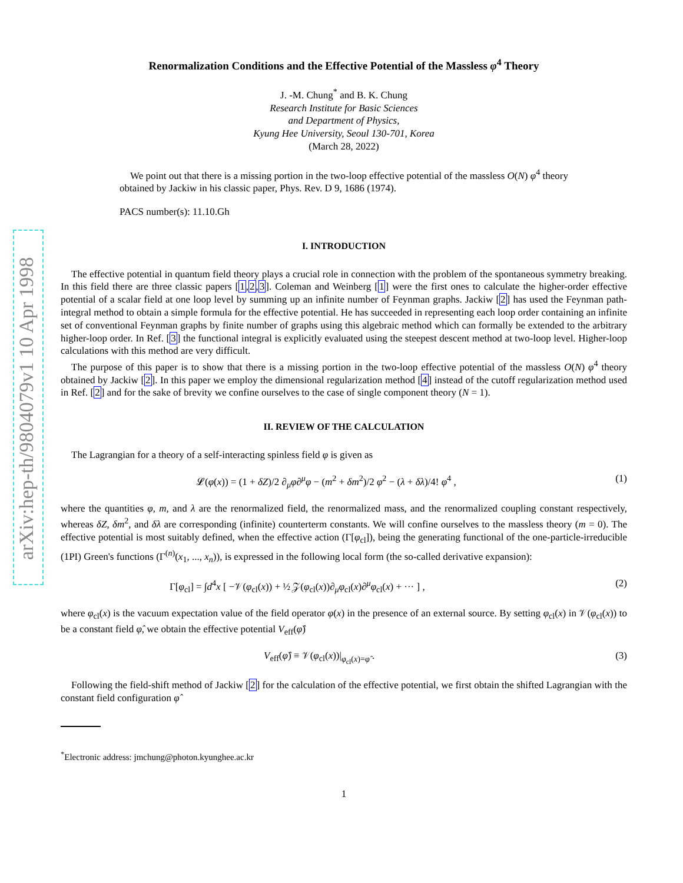arXiv:hep-th/9804079v1 10 Apr 1998
Renormalization Conditions and the Effective Potential of the Massless φ<sup>4</sup> Theory
J. -M. Chung<sup>*</sup> and B. K. Chung
Research Institute for Basic Sciences
and Department of Physics,
Kyung Hee University, Seoul 130-701, Korea
(March 28, 2022)
We point out that there is a missing portion in the two-loop effective potential of the massless O(N) φ<sup>4</sup> theory obtained by Jackiw in his classic paper, Phys. Rev. D 9, 1686 (1974).
PACS number(s): 11.10.Gh
I. INTRODUCTION
The effective potential in quantum field theory plays a crucial role in connection with the problem of the spontaneous symmetry breaking. In this field there are three classic papers [1,2,3]. Coleman and Weinberg [1] were the first ones to calculate the higher-order effective potential of a scalar field at one loop level by summing up an infinite number of Feynman graphs. Jackiw [2] has used the Feynman path-integral method to obtain a simple formula for the effective potential. He has succeeded in representing each loop order containing an infinite set of conventional Feynman graphs by finite number of graphs using this algebraic method which can formally be extended to the arbitrary higher-loop order. In Ref. [3] the functional integral is explicitly evaluated using the steepest descent method at two-loop level. Higher-loop calculations with this method are very difficult.
The purpose of this paper is to show that there is a missing portion in the two-loop effective potential of the massless O(N) φ<sup>4</sup> theory obtained by Jackiw [2]. In this paper we employ the dimensional regularization method [4] instead of the cutoff regularization method used in Ref. [2] and for the sake of brevity we confine ourselves to the case of single component theory (N = 1).
II. REVIEW OF THE CALCULATION
The Lagrangian for a theory of a self-interacting spinless field φ is given as
𝓛(φ(x)) = (1 + δZ)/2 ∂<sub>μ</sub>φ∂<sup>μ</sup>φ − (m<sup>2</sup> + δm<sup>2</sup>)/2 φ<sup>2</sup> − (λ + δλ)/4! φ<sup>4</sup> , (1)
where the quantities φ, m, and λ are the renormalized field, the renormalized mass, and the renormalized coupling constant respectively, whereas δZ, δm<sup>2</sup>, and δλ are corresponding (infinite) counterterm constants. We will confine ourselves to the massless theory (m = 0). The effective potential is most suitably defined, when the effective action (Γ[φ<sub>cl</sub>]), being the generating functional of the one-particle-irreducible (1PI) Green's functions (Γ<sup>(n)</sup>(x<sub>1</sub>, ..., x<sub>n</sub>)), is expressed in the following local form (the so-called derivative expansion):
Γ[φ<sub>cl</sub>] = ∫d<sup>4</sup>x [ −𝒱(φ<sub>cl</sub>(x)) + ½ 𝒵(φ<sub>cl</sub>(x))∂<sub>μ</sub>φ<sub>cl</sub>(x)∂<sup>μ</sup>φ<sub>cl</sub>(x) + ··· ] , (2)
where φ<sub>cl</sub>(x) is the vacuum expectation value of the field operator φ(x) in the presence of an external source. By setting φ<sub>cl</sub>(x) in 𝒱(φ<sub>cl</sub>(x)) to be a constant field φ̂, we obtain the effective potential V<sub>eff</sub>(φ̂)
V<sub>eff</sub>(φ̂) ≡ 𝒱(φ<sub>cl</sub>(x))|<sub>φ<sub>cl</sub>(x)=φ̂</sub> . (3)
Following the field-shift method of Jackiw [2] for the calculation of the effective potential, we first obtain the shifted Lagrangian with the constant field configuration φ̂
<sup>*</sup> Electronic address: jmchung@photon.kyunghee.ac.kr
1